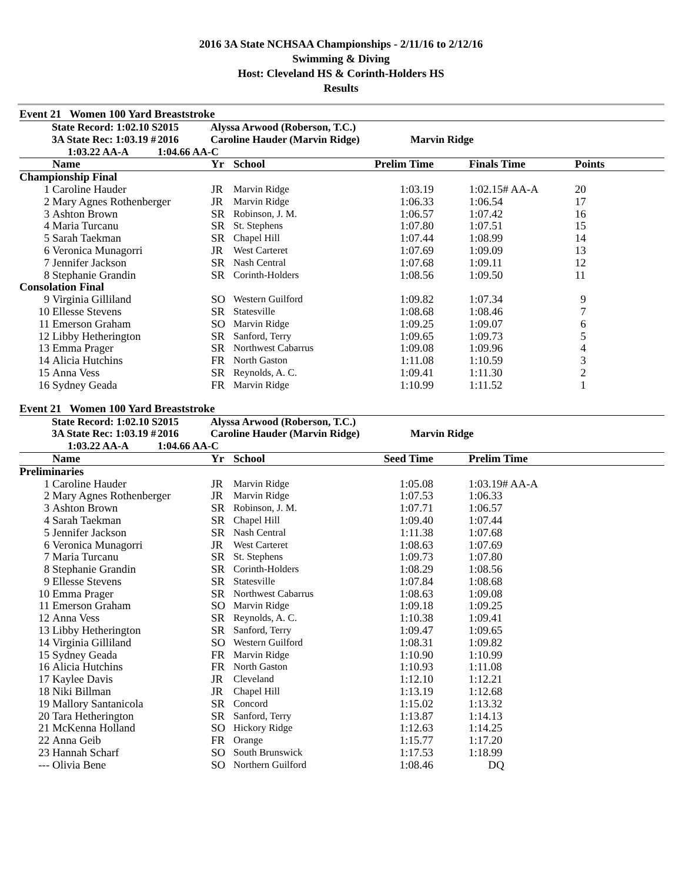2016 3A State NCHSAA Championships - 2/11/16 to 2/12/16
Swimming & Diving
Host: Cleveland HS & Corinth-Holders HS
Results
Event 21 Women 100 Yard Breaststroke
| | State Record: 1:02.10 S | 2015 | Alyssa Arwood (Roberson, T.C.) | |
| | 3A State Rec: 1:03.19 # | 2016 | Caroline Hauder (Marvin Ridge) | Marvin Ridge |
| | 1:03.22 AA-A | 1:04.66 AA-C | | |
| | Name | Yr | School | Prelim Time | | Finals Time | Points | |
| --- | --- | --- | --- | --- | --- | --- | --- | --- |
| Championship Final | | | | | | | | |
| 1 | Caroline Hauder | JR | Marvin Ridge | 1:03.19 | | 1:02.15# AA-A | 20 | |
| 2 | Mary Agnes Rothenberger | JR | Marvin Ridge | 1:06.33 | | 1:06.54 | 17 | |
| 3 | Ashton Brown | SR | Robinson, J. M. | 1:06.57 | | 1:07.42 | 16 | |
| 4 | Maria Turcanu | SR | St. Stephens | 1:07.80 | | 1:07.51 | 15 | |
| 5 | Sarah Taekman | SR | Chapel Hill | 1:07.44 | | 1:08.99 | 14 | |
| 6 | Veronica Munagorri | JR | West Carteret | 1:07.69 | | 1:09.09 | 13 | |
| 7 | Jennifer Jackson | SR | Nash Central | 1:07.68 | | 1:09.11 | 12 | |
| 8 | Stephanie Grandin | SR | Corinth-Holders | 1:08.56 | | 1:09.50 | 11 | |
| Consolation Final | | | | | | | | |
| 9 | Virginia Gilliland | SO | Western Guilford | 1:09.82 | | 1:07.34 | 9 | |
| 10 | Ellesse Stevens | SR | Statesville | 1:08.68 | | 1:08.46 | 7 | |
| 11 | Emerson Graham | SO | Marvin Ridge | 1:09.25 | | 1:09.07 | 6 | |
| 12 | Libby Hetherington | SR | Sanford, Terry | 1:09.65 | | 1:09.73 | 5 | |
| 13 | Emma Prager | SR | Northwest Cabarrus | 1:09.08 | | 1:09.96 | 4 | |
| 14 | Alicia Hutchins | FR | North Gaston | 1:11.08 | | 1:10.59 | 3 | |
| 15 | Anna Vess | SR | Reynolds, A. C. | 1:09.41 | | 1:11.30 | 2 | |
| 16 | Sydney Geada | FR | Marvin Ridge | 1:10.99 | | 1:11.52 | 1 | |
Event 21 Women 100 Yard Breaststroke
| | State Record: 1:02.10 S | 2015 | Alyssa Arwood (Roberson, T.C.) | |
| | 3A State Rec: 1:03.19 # | 2016 | Caroline Hauder (Marvin Ridge) | Marvin Ridge |
| | 1:03.22 AA-A | 1:04.66 AA-C | | |
| | Name | Yr | School | Seed Time | | Prelim Time | |
| --- | --- | --- | --- | --- | --- | --- | --- |
| Preliminaries | | | | | | | |
| 1 | Caroline Hauder | JR | Marvin Ridge | 1:05.08 | | 1:03.19# AA-A | |
| 2 | Mary Agnes Rothenberger | JR | Marvin Ridge | 1:07.53 | | 1:06.33 | |
| 3 | Ashton Brown | SR | Robinson, J. M. | 1:07.71 | | 1:06.57 | |
| 4 | Sarah Taekman | SR | Chapel Hill | 1:09.40 | | 1:07.44 | |
| 5 | Jennifer Jackson | SR | Nash Central | 1:11.38 | | 1:07.68 | |
| 6 | Veronica Munagorri | JR | West Carteret | 1:08.63 | | 1:07.69 | |
| 7 | Maria Turcanu | SR | St. Stephens | 1:09.73 | | 1:07.80 | |
| 8 | Stephanie Grandin | SR | Corinth-Holders | 1:08.29 | | 1:08.56 | |
| 9 | Ellesse Stevens | SR | Statesville | 1:07.84 | | 1:08.68 | |
| 10 | Emma Prager | SR | Northwest Cabarrus | 1:08.63 | | 1:09.08 | |
| 11 | Emerson Graham | SO | Marvin Ridge | 1:09.18 | | 1:09.25 | |
| 12 | Anna Vess | SR | Reynolds, A. C. | 1:10.38 | | 1:09.41 | |
| 13 | Libby Hetherington | SR | Sanford, Terry | 1:09.47 | | 1:09.65 | |
| 14 | Virginia Gilliland | SO | Western Guilford | 1:08.31 | | 1:09.82 | |
| 15 | Sydney Geada | FR | Marvin Ridge | 1:10.90 | | 1:10.99 | |
| 16 | Alicia Hutchins | FR | North Gaston | 1:10.93 | | 1:11.08 | |
| 17 | Kaylee Davis | JR | Cleveland | 1:12.10 | | 1:12.21 | |
| 18 | Niki Billman | JR | Chapel Hill | 1:13.19 | | 1:12.68 | |
| 19 | Mallory Santanicola | SR | Concord | 1:15.02 | | 1:13.32 | |
| 20 | Tara Hetherington | SR | Sanford, Terry | 1:13.87 | | 1:14.13 | |
| 21 | McKenna Holland | SO | Hickory Ridge | 1:12.63 | | 1:14.25 | |
| 22 | Anna Geib | FR | Orange | 1:15.77 | | 1:17.20 | |
| 23 | Hannah Scharf | SO | South Brunswick | 1:17.53 | | 1:18.99 | |
| --- | Olivia Bene | SO | Northern Guilford | 1:08.46 | | DQ | |